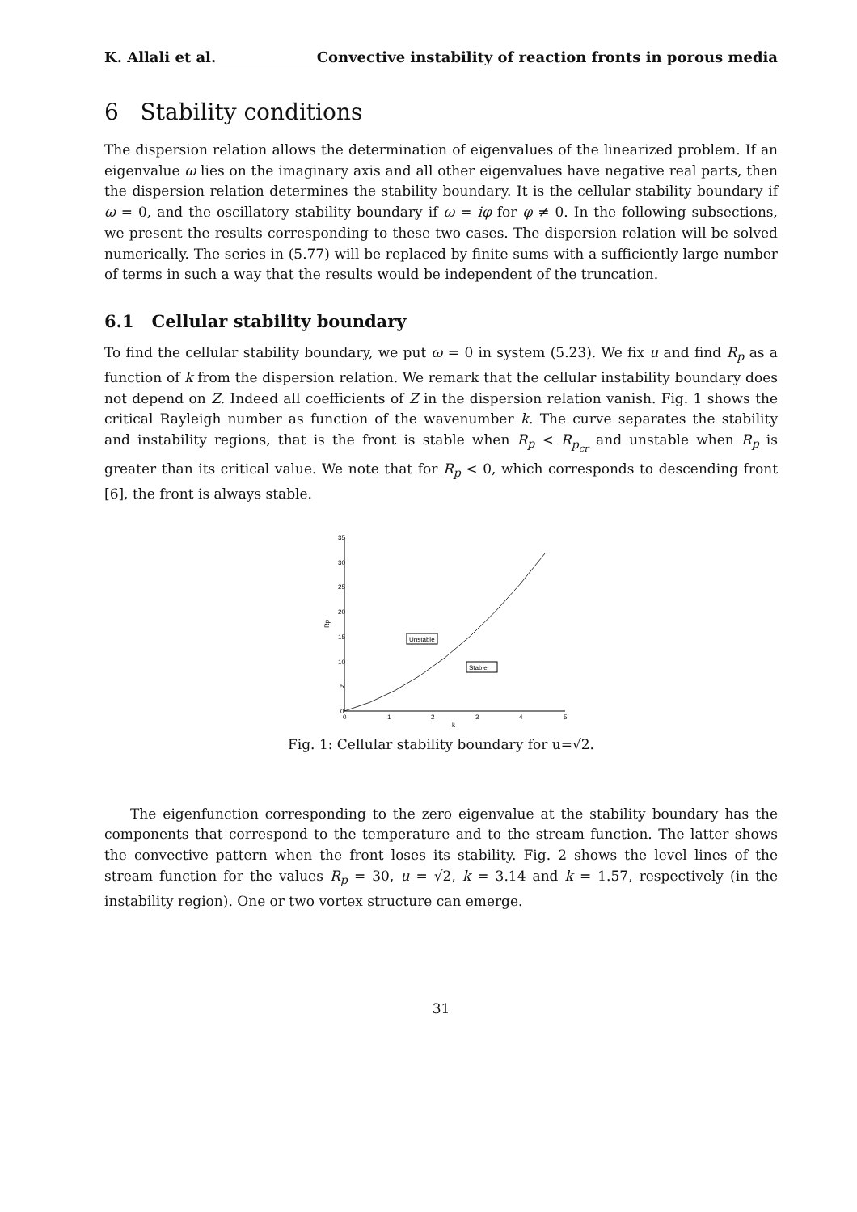K. Allali et al. Convective instability of reaction fronts in porous media
6 Stability conditions
The dispersion relation allows the determination of eigenvalues of the linearized problem. If an eigenvalue ω lies on the imaginary axis and all other eigenvalues have negative real parts, then the dispersion relation determines the stability boundary. It is the cellular stability boundary if ω = 0, and the oscillatory stability boundary if ω = iφ for φ ≠ 0. In the following subsections, we present the results corresponding to these two cases. The dispersion relation will be solved numerically. The series in (5.77) will be replaced by finite sums with a sufficiently large number of terms in such a way that the results would be independent of the truncation.
6.1 Cellular stability boundary
To find the cellular stability boundary, we put ω = 0 in system (5.23). We fix u and find R<sub>p</sub> as a function of k from the dispersion relation. We remark that the cellular instability boundary does not depend on Z. Indeed all coefficients of Z in the dispersion relation vanish. Fig. 1 shows the critical Rayleigh number as function of the wavenumber k. The curve separates the stability and instability regions, that is the front is stable when R<sub>p</sub> < R<sub>p<sub>cr</sub></sub> and unstable when R<sub>p</sub> is greater than its critical value. We note that for R<sub>p</sub> < 0, which corresponds to descending front [6], the front is always stable.
35
30
25
20
15
10
5
0
0
1
2
3
4
5
k
Rp
Unstable
Stable
Fig. 1: Cellular stability boundary for u=√2.
The eigenfunction corresponding to the zero eigenvalue at the stability boundary has the components that correspond to the temperature and to the stream function. The latter shows the convective pattern when the front loses its stability. Fig. 2 shows the level lines of the stream function for the values R<sub>p</sub> = 30, u = √2, k = 3.14 and k = 1.57, respectively (in the instability region). One or two vortex structure can emerge.
31